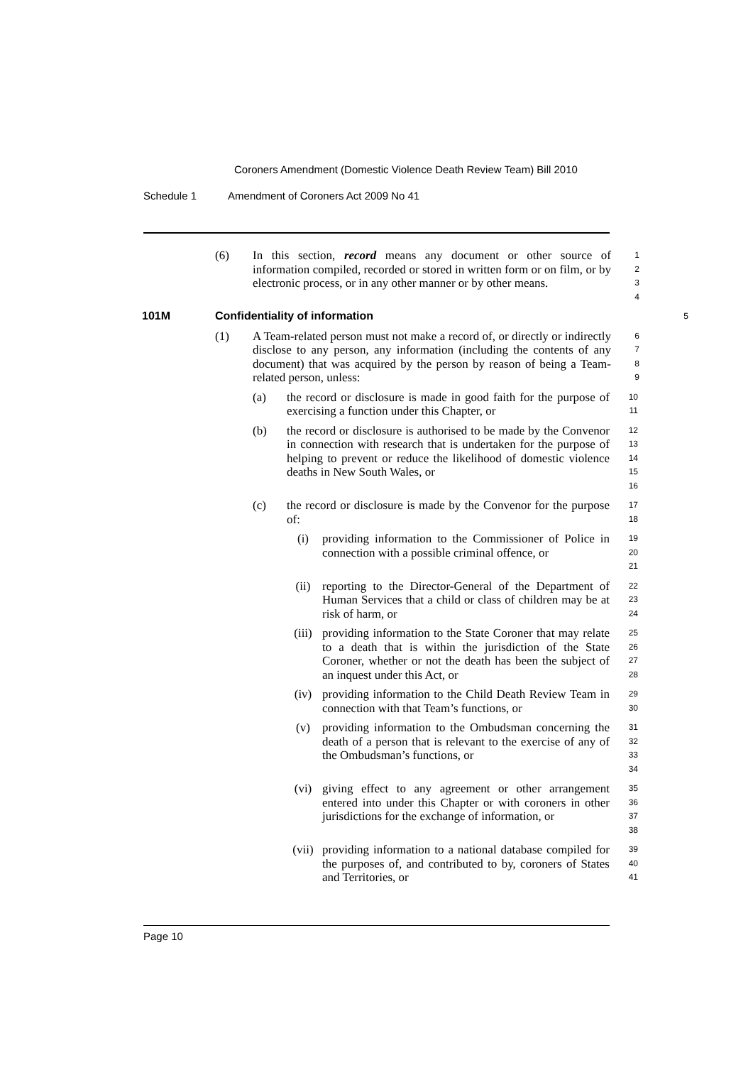Coroners Amendment (Domestic Violence Death Review Team) Bill 2010
Schedule 1 Amendment of Coroners Act 2009 No 41
(6) In this section, record means any document or other source of information compiled, recorded or stored in written form or on film, or by electronic process, or in any other manner or by other means.
1
2
3
4
101M Confidentiality of information 5
(1) A Team-related person must not make a record of, or directly or indirectly disclose to any person, any information (including the contents of any document) that was acquired by the person by reason of being a Team-related person, unless:
6
7
8
9
(a) the record or disclosure is made in good faith for the purpose of exercising a function under this Chapter, or
10
11
(b) the record or disclosure is authorised to be made by the Convenor in connection with research that is undertaken for the purpose of helping to prevent or reduce the likelihood of domestic violence deaths in New South Wales, or
12
13
14
15
16
(c) the record or disclosure is made by the Convenor for the purpose of:
17
18
(i) providing information to the Commissioner of Police in connection with a possible criminal offence, or
19
20
21
(ii) reporting to the Director-General of the Department of Human Services that a child or class of children may be at risk of harm, or
22
23
24
(iii) providing information to the State Coroner that may relate to a death that is within the jurisdiction of the State Coroner, whether or not the death has been the subject of an inquest under this Act, or
25
26
27
28
(iv) providing information to the Child Death Review Team in connection with that Team’s functions, or
29
30
(v) providing information to the Ombudsman concerning the death of a person that is relevant to the exercise of any of the Ombudsman’s functions, or
31
32
33
34
(vi) giving effect to any agreement or other arrangement entered into under this Chapter or with coroners in other jurisdictions for the exchange of information, or
35
36
37
38
(vii) providing information to a national database compiled for the purposes of, and contributed to by, coroners of States and Territories, or
39
40
41
Page 10